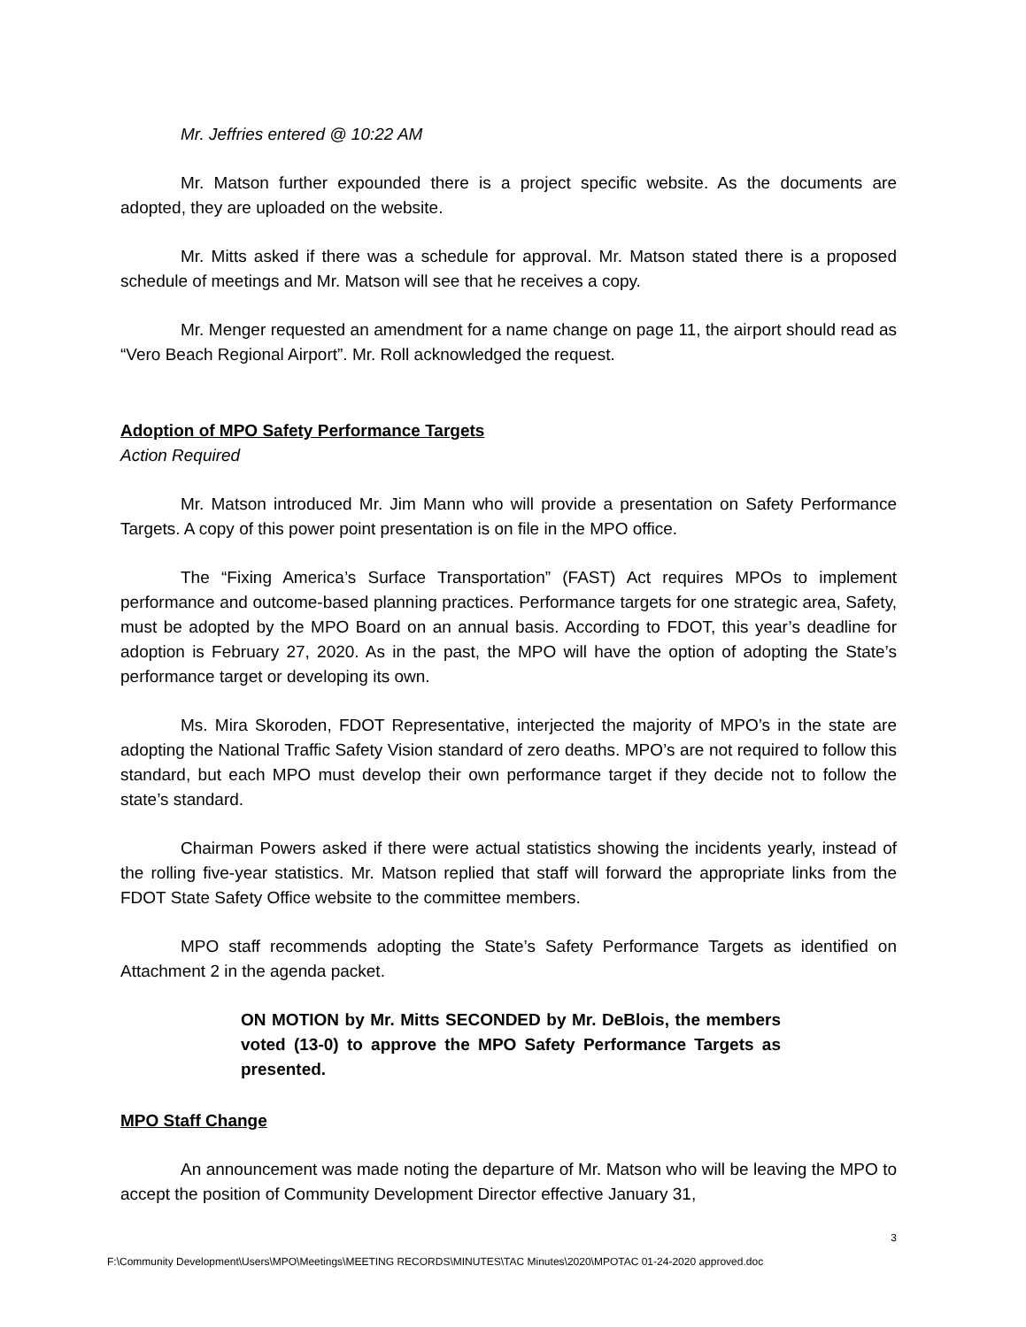Mr. Jeffries entered @ 10:22 AM
Mr. Matson further expounded there is a project specific website. As the documents are adopted, they are uploaded on the website.
Mr. Mitts asked if there was a schedule for approval. Mr. Matson stated there is a proposed schedule of meetings and Mr. Matson will see that he receives a copy.
Mr. Menger requested an amendment for a name change on page 11, the airport should read as “Vero Beach Regional Airport”. Mr. Roll acknowledged the request.
Adoption of MPO Safety Performance Targets
Action Required
Mr. Matson introduced Mr. Jim Mann who will provide a presentation on Safety Performance Targets. A copy of this power point presentation is on file in the MPO office.
The “Fixing America’s Surface Transportation” (FAST) Act requires MPOs to implement performance and outcome-based planning practices. Performance targets for one strategic area, Safety, must be adopted by the MPO Board on an annual basis. According to FDOT, this year’s deadline for adoption is February 27, 2020. As in the past, the MPO will have the option of adopting the State’s performance target or developing its own.
Ms. Mira Skoroden, FDOT Representative, interjected the majority of MPO’s in the state are adopting the National Traffic Safety Vision standard of zero deaths. MPO’s are not required to follow this standard, but each MPO must develop their own performance target if they decide not to follow the state’s standard.
Chairman Powers asked if there were actual statistics showing the incidents yearly, instead of the rolling five-year statistics. Mr. Matson replied that staff will forward the appropriate links from the FDOT State Safety Office website to the committee members.
MPO staff recommends adopting the State’s Safety Performance Targets as identified on Attachment 2 in the agenda packet.
ON MOTION by Mr. Mitts SECONDED by Mr. DeBlois, the members voted (13-0) to approve the MPO Safety Performance Targets as presented.
MPO Staff Change
An announcement was made noting the departure of Mr. Matson who will be leaving the MPO to accept the position of Community Development Director effective January 31,
3
F:\Community Development\Users\MPO\Meetings\MEETING RECORDS\MINUTES\TAC Minutes\2020\MPOTAC 01-24-2020 approved.doc